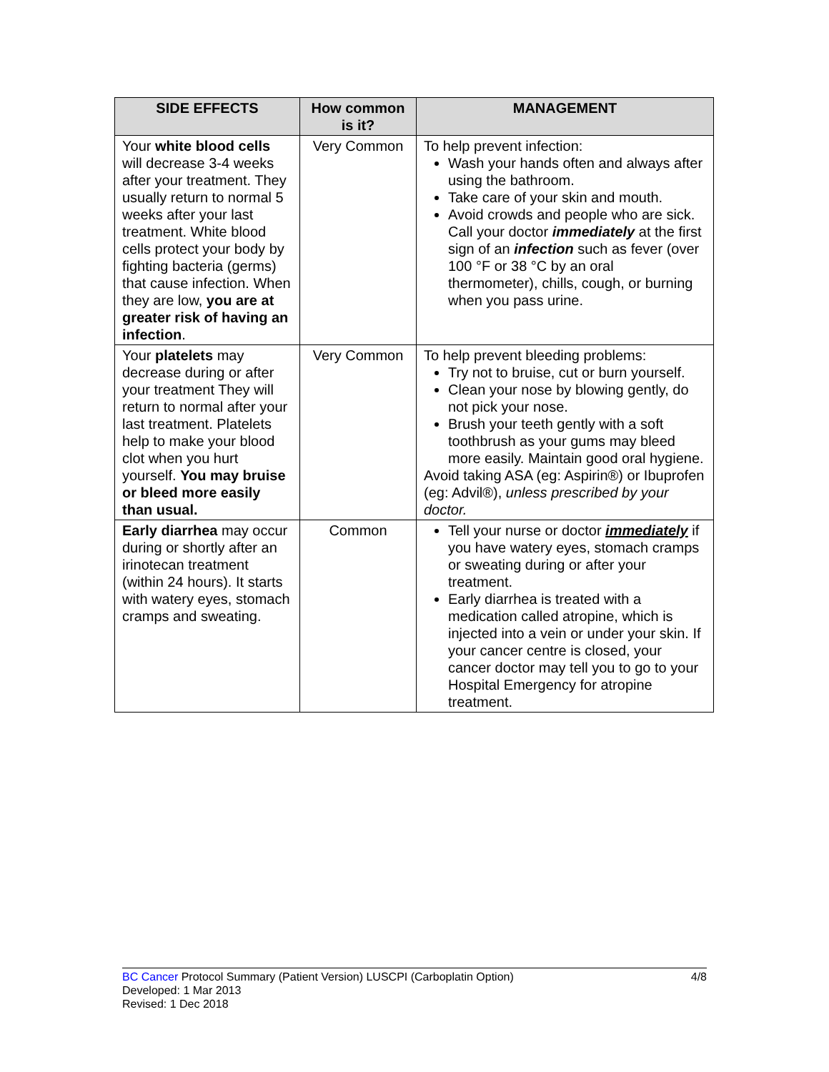| SIDE EFFECTS | How common is it? | MANAGEMENT |
| --- | --- | --- |
| Your white blood cells will decrease 3-4 weeks after your treatment. They usually return to normal 5 weeks after your last treatment. White blood cells protect your body by fighting bacteria (germs) that cause infection. When they are low, you are at greater risk of having an infection . | Very Common | To help prevent infection: Wash your hands often and always after using the bathroom. Take care of your skin and mouth. Avoid crowds and people who are sick. Call your doctor immediately at the first sign of an infection such as fever (over 100 °F or 38 °C by an oral thermometer), chills, cough, or burning when you pass urine. |
| Your platelets may decrease during or after your treatment They will return to normal after your last treatment. Platelets help to make your blood clot when you hurt yourself. You may bruise or bleed more easily than usual. | Very Common | To help prevent bleeding problems: Try not to bruise, cut or burn yourself. Clean your nose by blowing gently, do not pick your nose. Brush your teeth gently with a soft toothbrush as your gums may bleed more easily. Maintain good oral hygiene. Avoid taking ASA (eg: Aspirin®) or Ibuprofen (eg: Advil®), unless prescribed by your doctor. |
| Early diarrhea may occur during or shortly after an irinotecan treatment (within 24 hours). It starts with watery eyes, stomach cramps and sweating. | Common | Tell your nurse or doctor immediately if you have watery eyes, stomach cramps or sweating during or after your treatment. Early diarrhea is treated with a medication called atropine, which is injected into a vein or under your skin. If your cancer centre is closed, your cancer doctor may tell you to go to your Hospital Emergency for atropine treatment. |
BC Cancer Protocol Summary (Patient Version) LUSCPI (Carboplatin Option) 4/8
Developed: 1 Mar 2013
Revised: 1 Dec 2018